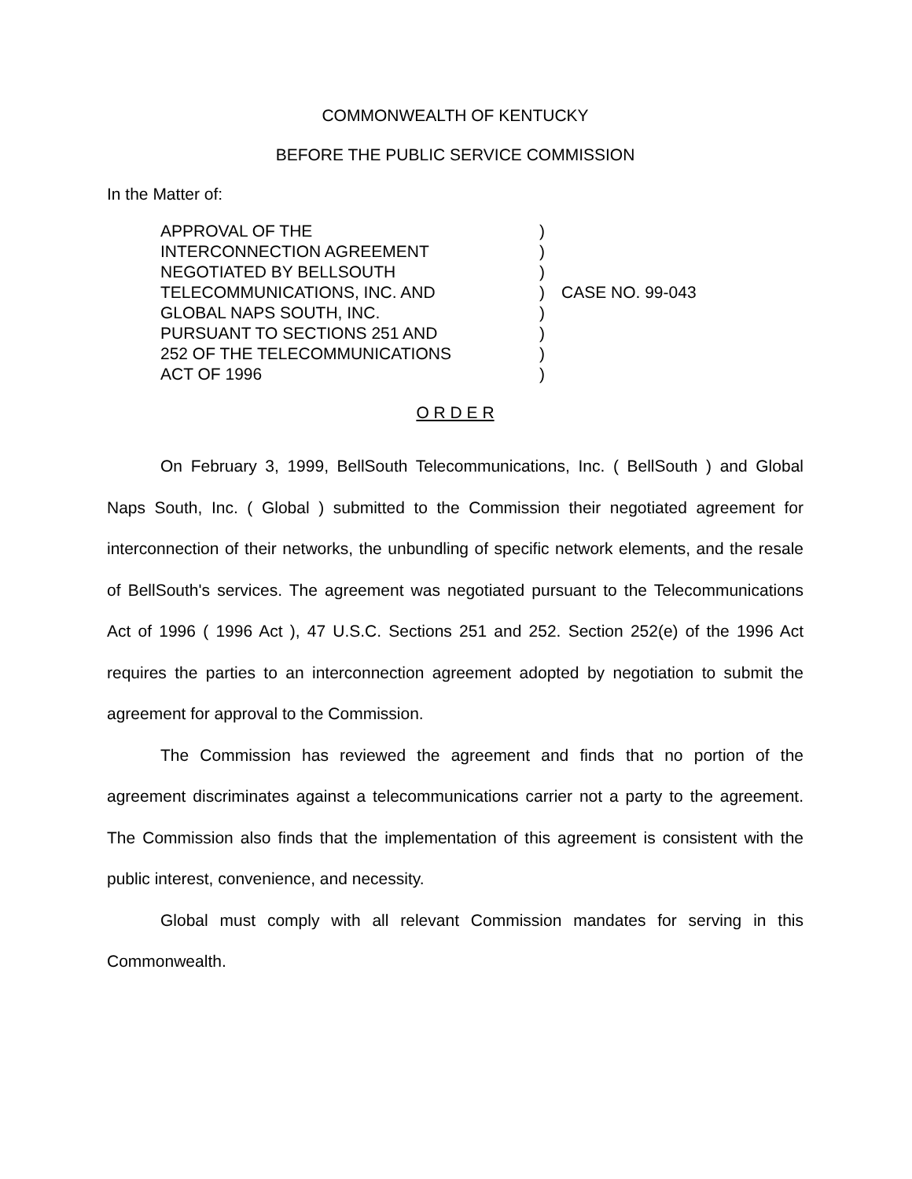COMMONWEALTH OF KENTUCKY
BEFORE THE PUBLIC SERVICE COMMISSION
In the Matter of:
APPROVAL OF THE
INTERCONNECTION AGREEMENT
NEGOTIATED BY BELLSOUTH
TELECOMMUNICATIONS, INC. AND
GLOBAL NAPS SOUTH, INC.
PURSUANT TO SECTIONS 251 AND
252 OF THE TELECOMMUNICATIONS
ACT OF 1996
)
)
)
)
)
)
)
)
CASE NO. 99-043
O R D E R
On February 3, 1999, BellSouth Telecommunications, Inc. ( BellSouth ) and Global Naps South, Inc. ( Global ) submitted to the Commission their negotiated agreement for interconnection of their networks, the unbundling of specific network elements, and the resale of BellSouth's services. The agreement was negotiated pursuant to the Telecommunications Act of 1996 ( 1996 Act ), 47 U.S.C. Sections 251 and 252. Section 252(e) of the 1996 Act requires the parties to an interconnection agreement adopted by negotiation to submit the agreement for approval to the Commission.
The Commission has reviewed the agreement and finds that no portion of the agreement discriminates against a telecommunications carrier not a party to the agreement. The Commission also finds that the implementation of this agreement is consistent with the public interest, convenience, and necessity.
Global must comply with all relevant Commission mandates for serving in this Commonwealth.